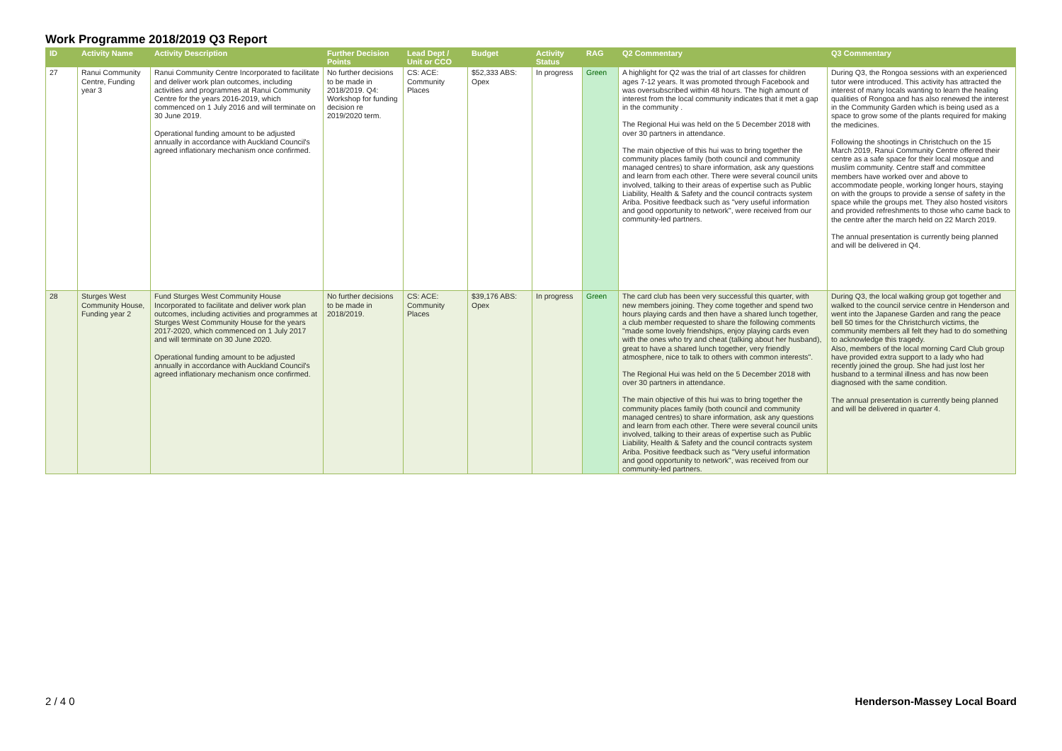Work Programme 2018/2019 Q3 Report
| ID | Activity Name | Activity Description | Further Decision Points | Lead Dept / Unit or CCO | Budget | Activity Status | RAG | Q2 Commentary | Q3 Commentary |
| --- | --- | --- | --- | --- | --- | --- | --- | --- | --- |
| 27 | Ranui Community Centre, Funding year 3 | Ranui Community Centre Incorporated to facilitate and deliver work plan outcomes, including activities and programmes at Ranui Community Centre for the years 2016-2019, which commenced on 1 July 2016 and will terminate on 30 June 2019. Operational funding amount to be adjusted annually in accordance with Auckland Council's agreed inflationary mechanism once confirmed. | No further decisions to be made in 2018/2019. Q4: Workshop for funding decision re 2019/2020 term. | CS: ACE: Community Places | $52,333 ABS: Opex | In progress | Green | A highlight for Q2 was the trial of art classes for children ages 7-12 years. It was promoted through Facebook and was oversubscribed within 48 hours. The high amount of interest from the local community indicates that it met a gap in the community . The Regional Hui was held on the 5 December 2018 with over 30 partners in attendance. The main objective of this hui was to bring together the community places family (both council and community managed centres) to share information, ask any questions and learn from each other. There were several council units involved, talking to their areas of expertise such as Public Liability, Health & Safety and the council contracts system Ariba. Positive feedback such as "very useful information and good opportunity to network", were received from our community-led partners. | During Q3, the Rongoa sessions with an experienced tutor were introduced. This activity has attracted the interest of many locals wanting to learn the healing qualities of Rongoa and has also renewed the interest in the Community Garden which is being used as a space to grow some of the plants required for making the medicines. Following the shootings in Christchuch on the 15 March 2019, Ranui Community Centre offered their centre as a safe space for their local mosque and muslim community. Centre staff and committee members have worked over and above to accommodate people, working longer hours, staying on with the groups to provide a sense of safety in the space while the groups met. They also hosted visitors and provided refreshments to those who came back to the centre after the march held on 22 March 2019. The annual presentation is currently being planned and will be delivered in Q4. |
| 28 | Sturges West Community House, Funding year 2 | Fund Sturges West Community House Incorporated to facilitate and deliver work plan outcomes, including activities and programmes at Sturges West Community House for the years 2017-2020, which commenced on 1 July 2017 and will terminate on 30 June 2020. Operational funding amount to be adjusted annually in accordance with Auckland Council's agreed inflationary mechanism once confirmed. | No further decisions to be made in 2018/2019. | CS: ACE: Community Places | $39,176 ABS: Opex | In progress | Green | The card club has been very successful this quarter, with new members joining. They come together and spend two hours playing cards and then have a shared lunch together, a club member requested to share the following comments "made some lovely friendships, enjoy playing cards even with the ones who try and cheat (talking about her husband), great to have a shared lunch together, very friendly atmosphere, nice to talk to others with common interests". The Regional Hui was held on the 5 December 2018 with over 30 partners in attendance. The main objective of this hui was to bring together the community places family (both council and community managed centres) to share information, ask any questions and learn from each other. There were several council units involved, talking to their areas of expertise such as Public Liability, Health & Safety and the council contracts system Ariba. Positive feedback such as "Very useful information and good opportunity to network", was received from our community-led partners. | During Q3, the local walking group got together and walked to the council service centre in Henderson and went into the Japanese Garden and rang the peace bell 50 times for the Christchurch victims, the community members all felt they had to do something to acknowledge this tragedy. Also, members of the local morning Card Club group have provided extra support to a lady who had recently joined the group. She had just lost her husband to a terminal illness and has now been diagnosed with the same condition. The annual presentation is currently being planned and will be delivered in quarter 4. |
2 / 4 0 Henderson-Massey Local Board